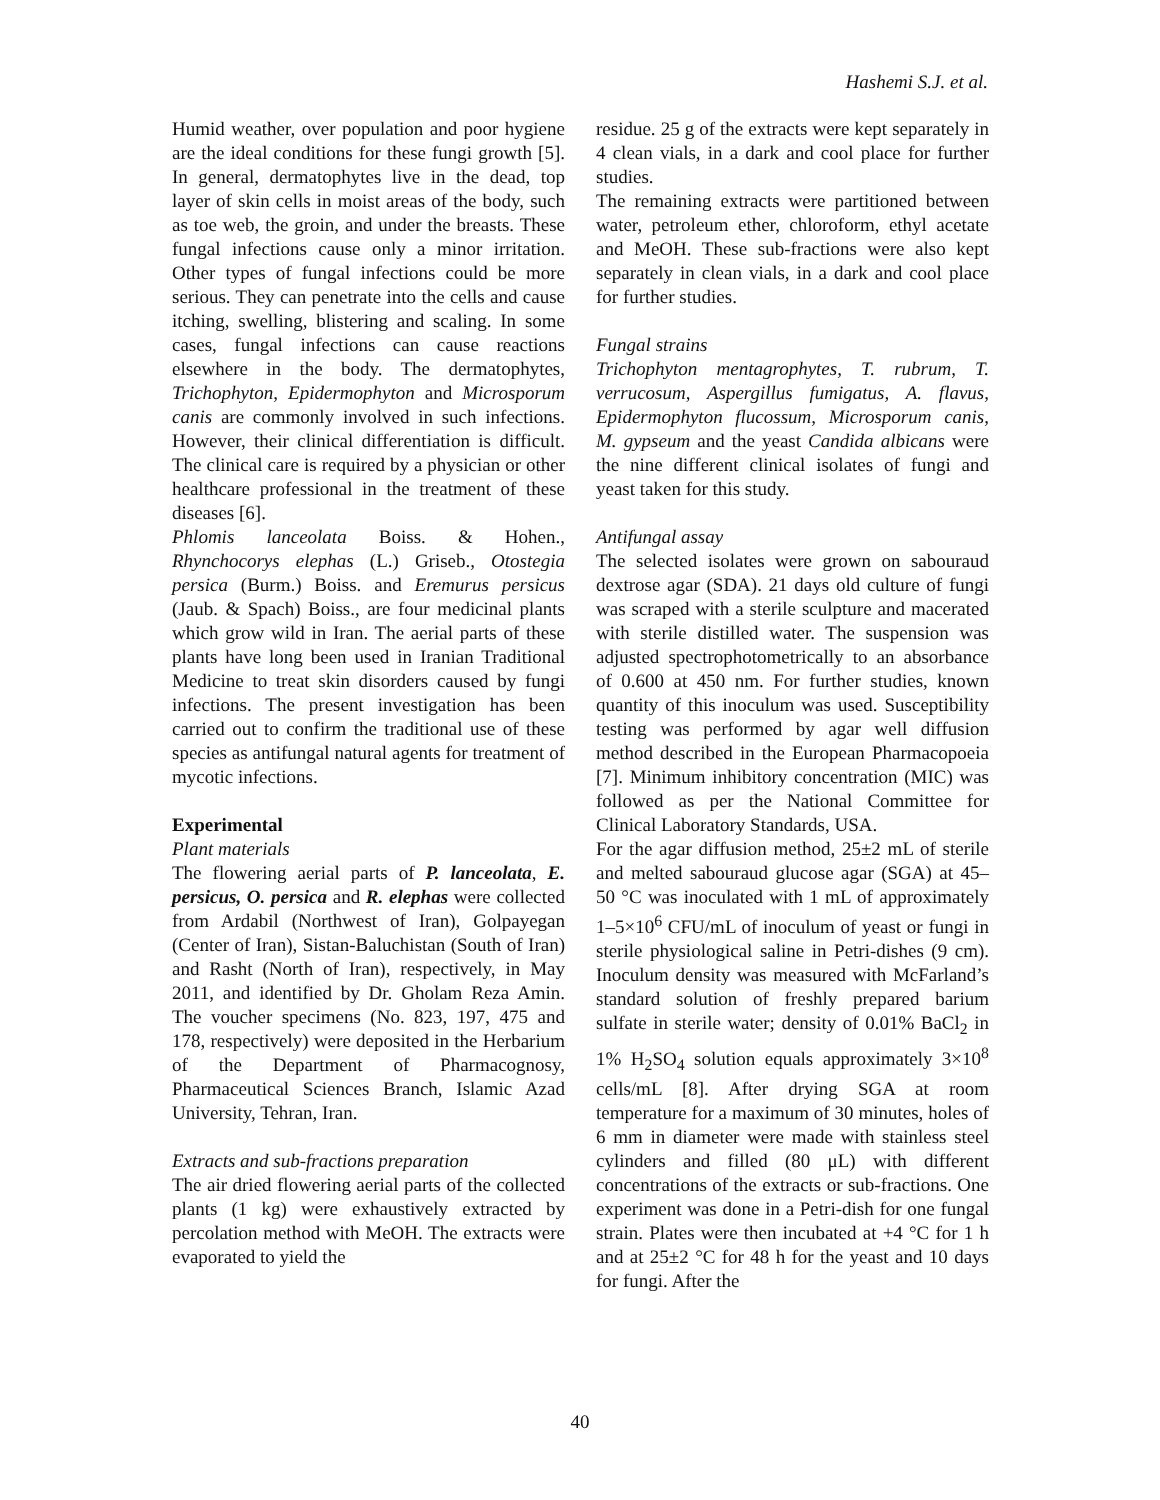Hashemi S.J. et al.
Humid weather, over population and poor hygiene are the ideal conditions for these fungi growth [5]. In general, dermatophytes live in the dead, top layer of skin cells in moist areas of the body, such as toe web, the groin, and under the breasts. These fungal infections cause only a minor irritation. Other types of fungal infections could be more serious. They can penetrate into the cells and cause itching, swelling, blistering and scaling. In some cases, fungal infections can cause reactions elsewhere in the body. The dermatophytes, Trichophyton, Epidermophyton and Microsporum canis are commonly involved in such infections. However, their clinical differentiation is difficult. The clinical care is required by a physician or other healthcare professional in the treatment of these diseases [6].
Phlomis lanceolata Boiss. & Hohen., Rhynchocorys elephas (L.) Griseb., Otostegia persica (Burm.) Boiss. and Eremurus persicus (Jaub. & Spach) Boiss., are four medicinal plants which grow wild in Iran. The aerial parts of these plants have long been used in Iranian Traditional Medicine to treat skin disorders caused by fungi infections. The present investigation has been carried out to confirm the traditional use of these species as antifungal natural agents for treatment of mycotic infections.
Experimental
Plant materials
The flowering aerial parts of P. lanceolata, E. persicus, O. persica and R. elephas were collected from Ardabil (Northwest of Iran), Golpayegan (Center of Iran), Sistan-Baluchistan (South of Iran) and Rasht (North of Iran), respectively, in May 2011, and identified by Dr. Gholam Reza Amin. The voucher specimens (No. 823, 197, 475 and 178, respectively) were deposited in the Herbarium of the Department of Pharmacognosy, Pharmaceutical Sciences Branch, Islamic Azad University, Tehran, Iran.
Extracts and sub-fractions preparation
The air dried flowering aerial parts of the collected plants (1 kg) were exhaustively extracted by percolation method with MeOH. The extracts were evaporated to yield the
residue. 25 g of the extracts were kept separately in 4 clean vials, in a dark and cool place for further studies.
The remaining extracts were partitioned between water, petroleum ether, chloroform, ethyl acetate and MeOH. These sub-fractions were also kept separately in clean vials, in a dark and cool place for further studies.
Fungal strains
Trichophyton mentagrophytes, T. rubrum, T. verrucosum, Aspergillus fumigatus, A. flavus, Epidermophyton flucossum, Microsporum canis, M. gypseum and the yeast Candida albicans were the nine different clinical isolates of fungi and yeast taken for this study.
Antifungal assay
The selected isolates were grown on sabouraud dextrose agar (SDA). 21 days old culture of fungi was scraped with a sterile sculpture and macerated with sterile distilled water. The suspension was adjusted spectrophotometrically to an absorbance of 0.600 at 450 nm. For further studies, known quantity of this inoculum was used. Susceptibility testing was performed by agar well diffusion method described in the European Pharmacopoeia [7]. Minimum inhibitory concentration (MIC) was followed as per the National Committee for Clinical Laboratory Standards, USA.
For the agar diffusion method, 25±2 mL of sterile and melted sabouraud glucose agar (SGA) at 45–50 °C was inoculated with 1 mL of approximately 1–5×10<sup>6</sup> CFU/mL of inoculum of yeast or fungi in sterile physiological saline in Petri-dishes (9 cm). Inoculum density was measured with McFarland’s standard solution of freshly prepared barium sulfate in sterile water; density of 0.01% BaCl<sub>2</sub> in 1% H<sub>2</sub>SO<sub>4</sub> solution equals approximately 3×10<sup>8</sup> cells/mL [8]. After drying SGA at room temperature for a maximum of 30 minutes, holes of 6 mm in diameter were made with stainless steel cylinders and filled (80 μL) with different concentrations of the extracts or sub-fractions. One experiment was done in a Petri-dish for one fungal strain. Plates were then incubated at +4 °C for 1 h and at 25±2 °C for 48 h for the yeast and 10 days for fungi. After the
40